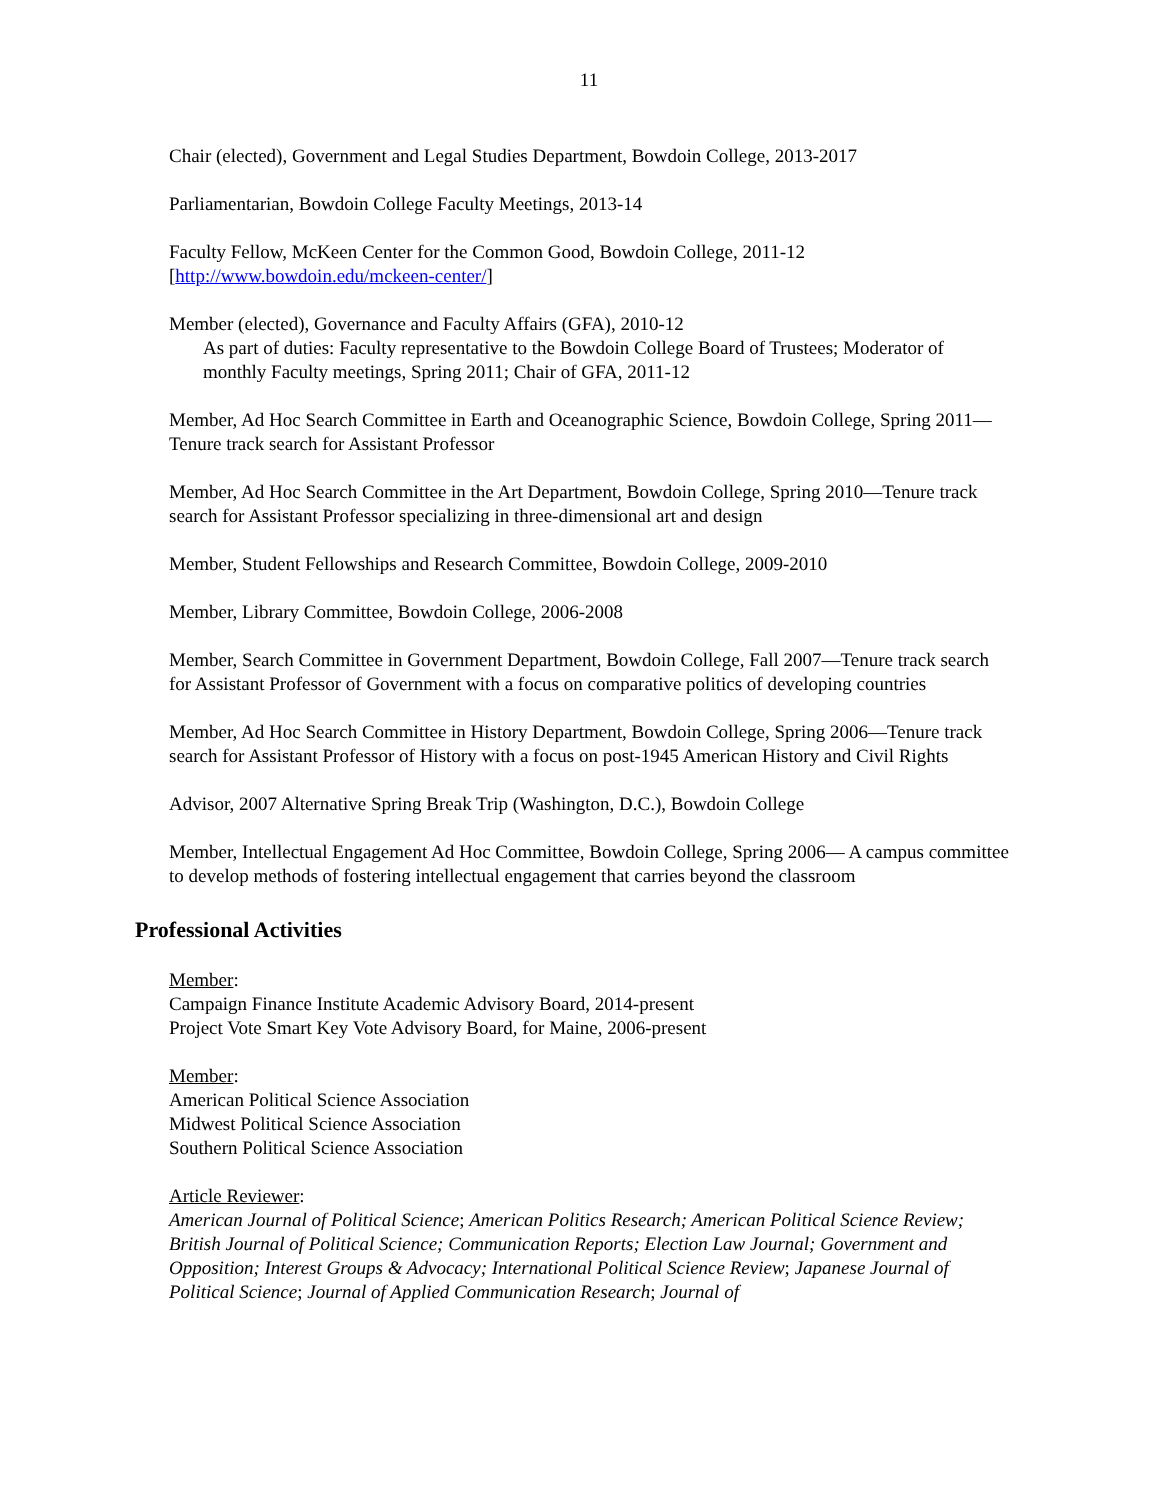11
Chair (elected), Government and Legal Studies Department, Bowdoin College, 2013-2017
Parliamentarian, Bowdoin College Faculty Meetings, 2013-14
Faculty Fellow, McKeen Center for the Common Good, Bowdoin College, 2011-12
[http://www.bowdoin.edu/mckeen-center/]
Member (elected), Governance and Faculty Affairs (GFA), 2010-12
As part of duties: Faculty representative to the Bowdoin College Board of Trustees; Moderator of monthly Faculty meetings, Spring 2011; Chair of GFA, 2011-12
Member, Ad Hoc Search Committee in Earth and Oceanographic Science, Bowdoin College, Spring 2011—Tenure track search for Assistant Professor
Member, Ad Hoc Search Committee in the Art Department, Bowdoin College, Spring 2010—Tenure track search for Assistant Professor specializing in three-dimensional art and design
Member, Student Fellowships and Research Committee, Bowdoin College, 2009-2010
Member, Library Committee, Bowdoin College, 2006-2008
Member, Search Committee in Government Department, Bowdoin College, Fall 2007—Tenure track search for Assistant Professor of Government with a focus on comparative politics of developing countries
Member, Ad Hoc Search Committee in History Department, Bowdoin College, Spring 2006—Tenure track search for Assistant Professor of History with a focus on post-1945 American History and Civil Rights
Advisor, 2007 Alternative Spring Break Trip (Washington, D.C.), Bowdoin College
Member, Intellectual Engagement Ad Hoc Committee, Bowdoin College, Spring 2006— A campus committee to develop methods of fostering intellectual engagement that carries beyond the classroom
Professional Activities
Member:
Campaign Finance Institute Academic Advisory Board, 2014-present
Project Vote Smart Key Vote Advisory Board, for Maine, 2006-present
Member:
American Political Science Association
Midwest Political Science Association
Southern Political Science Association
Article Reviewer:
American Journal of Political Science; American Politics Research; American Political Science Review; British Journal of Political Science; Communication Reports; Election Law Journal; Government and Opposition; Interest Groups & Advocacy; International Political Science Review; Japanese Journal of Political Science; Journal of Applied Communication Research; Journal of